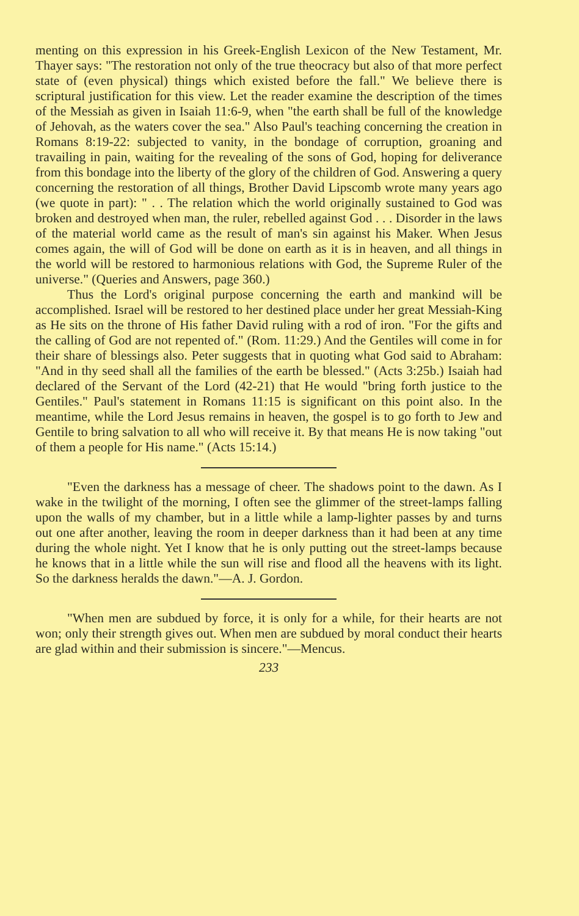menting on this expression in his Greek-English Lexicon of the New Testament, Mr. Thayer says: "The restoration not only of the true theocracy but also of that more perfect state of (even physical) things which existed before the fall." We believe there is scriptural justification for this view. Let the reader examine the description of the times of the Messiah as given in Isaiah 11:6-9, when "the earth shall be full of the knowledge of Jehovah, as the waters cover the sea." Also Paul's teaching concerning the creation in Romans 8:19-22: subjected to vanity, in the bondage of corruption, groaning and travailing in pain, waiting for the revealing of the sons of God, hoping for deliverance from this bondage into the liberty of the glory of the children of God. Answering a query concerning the restoration of all things, Brother David Lipscomb wrote many years ago (we quote in part): " . . The relation which the world originally sustained to God was broken and destroyed when man, the ruler, rebelled against God . . . Disorder in the laws of the material world came as the result of man's sin against his Maker. When Jesus comes again, the will of God will be done on earth as it is in heaven, and all things in the world will be restored to harmonious relations with God, the Supreme Ruler of the universe." (Queries and Answers, page 360.)
Thus the Lord's original purpose concerning the earth and mankind will be accomplished. Israel will be restored to her destined place under her great Messiah-King as He sits on the throne of His father David ruling with a rod of iron. "For the gifts and the calling of God are not repented of." (Rom. 11:29.) And the Gentiles will come in for their share of blessings also. Peter suggests that in quoting what God said to Abraham: "And in thy seed shall all the families of the earth be blessed." (Acts 3:25b.) Isaiah had declared of the Servant of the Lord (42-21) that He would "bring forth justice to the Gentiles." Paul's statement in Romans 11:15 is significant on this point also. In the meantime, while the Lord Jesus remains in heaven, the gospel is to go forth to Jew and Gentile to bring salvation to all who will receive it. By that means He is now taking "out of them a people for His name." (Acts 15:14.)
"Even the darkness has a message of cheer. The shadows point to the dawn. As I wake in the twilight of the morning, I often see the glimmer of the street-lamps falling upon the walls of my chamber, but in a little while a lamp-lighter passes by and turns out one after another, leaving the room in deeper darkness than it had been at any time during the whole night. Yet I know that he is only putting out the street-lamps because he knows that in a little while the sun will rise and flood all the heavens with its light. So the darkness heralds the dawn."—A. J. Gordon.
"When men are subdued by force, it is only for a while, for their hearts are not won; only their strength gives out. When men are subdued by moral conduct their hearts are glad within and their submission is sincere."—Mencus.
233